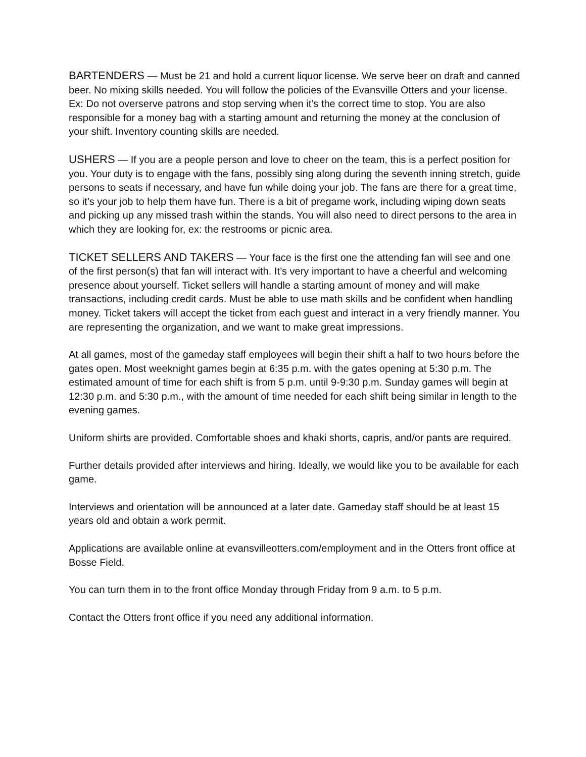BARTENDERS — Must be 21 and hold a current liquor license. We serve beer on draft and canned beer. No mixing skills needed. You will follow the policies of the Evansville Otters and your license. Ex: Do not overserve patrons and stop serving when it’s the correct time to stop. You are also responsible for a money bag with a starting amount and returning the money at the conclusion of your shift. Inventory counting skills are needed.
USHERS — If you are a people person and love to cheer on the team, this is a perfect position for you. Your duty is to engage with the fans, possibly sing along during the seventh inning stretch, guide persons to seats if necessary, and have fun while doing your job. The fans are there for a great time, so it’s your job to help them have fun. There is a bit of pregame work, including wiping down seats and picking up any missed trash within the stands. You will also need to direct persons to the area in which they are looking for, ex: the restrooms or picnic area.
TICKET SELLERS AND TAKERS — Your face is the first one the attending fan will see and one of the first person(s) that fan will interact with. It’s very important to have a cheerful and welcoming presence about yourself. Ticket sellers will handle a starting amount of money and will make transactions, including credit cards. Must be able to use math skills and be confident when handling money. Ticket takers will accept the ticket from each guest and interact in a very friendly manner. You are representing the organization, and we want to make great impressions.
At all games, most of the gameday staff employees will begin their shift a half to two hours before the gates open. Most weeknight games begin at 6:35 p.m. with the gates opening at 5:30 p.m. The estimated amount of time for each shift is from 5 p.m. until 9-9:30 p.m. Sunday games will begin at 12:30 p.m. and 5:30 p.m., with the amount of time needed for each shift being similar in length to the evening games.
Uniform shirts are provided. Comfortable shoes and khaki shorts, capris, and/or pants are required.
Further details provided after interviews and hiring. Ideally, we would like you to be available for each game.
Interviews and orientation will be announced at a later date. Gameday staff should be at least 15 years old and obtain a work permit.
Applications are available online at evansvilleotters.com/employment and in the Otters front office at Bosse Field.
You can turn them in to the front office Monday through Friday from 9 a.m. to 5 p.m.
Contact the Otters front office if you need any additional information.